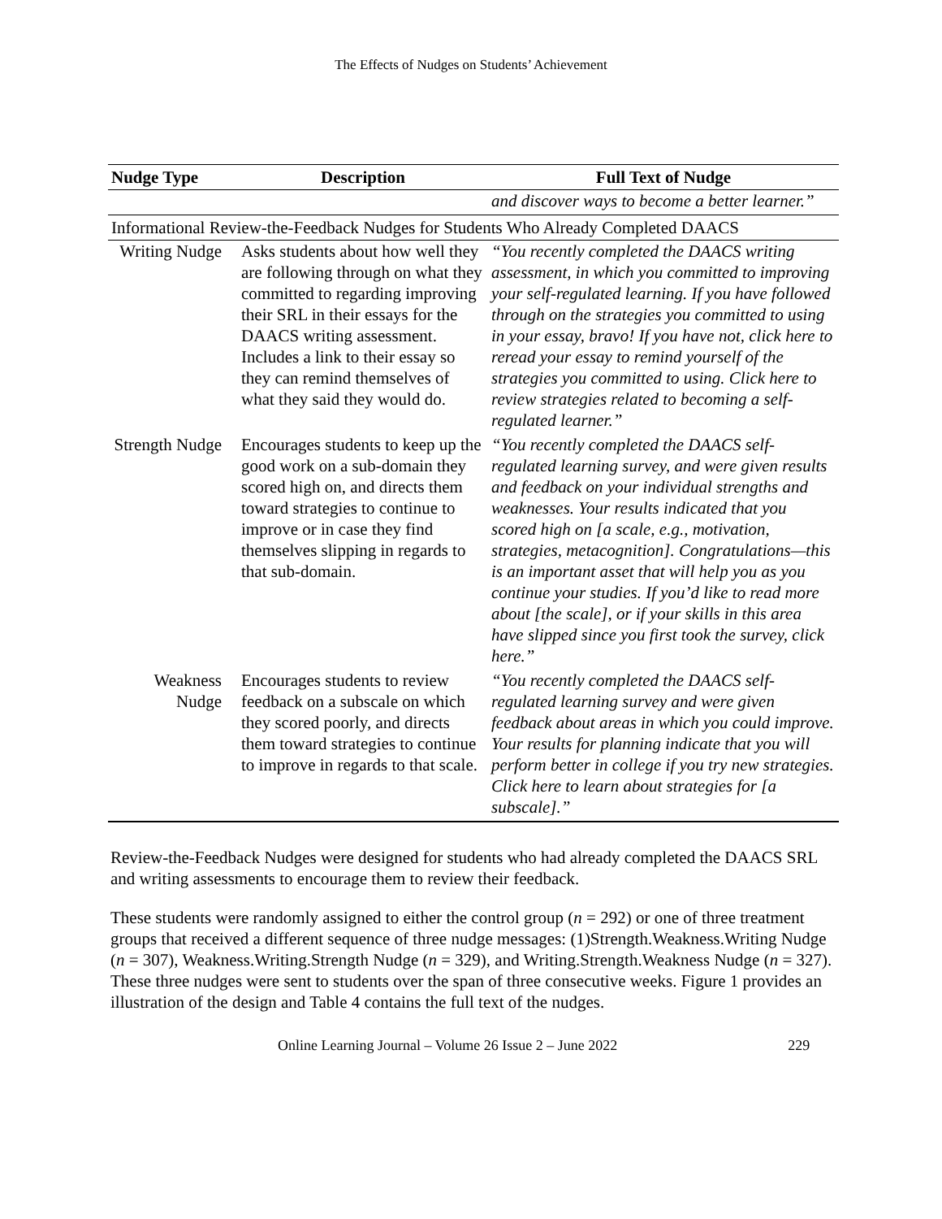The Effects of Nudges on Students’ Achievement
| Nudge Type | Description | Full Text of Nudge |
| --- | --- | --- |
| | | and discover ways to become a better learner.” |
| Informational Review-the-Feedback Nudges for Students Who Already Completed DAACS | | |
| Writing Nudge | Asks students about how well they are following through on what they committed to regarding improving their SRL in their essays for the DAACS writing assessment. Includes a link to their essay so they can remind themselves of what they said they would do. | “You recently completed the DAACS writing assessment, in which you committed to improving your self-regulated learning. If you have followed through on the strategies you committed to using in your essay, bravo! If you have not, click here to reread your essay to remind yourself of the strategies you committed to using. Click here to review strategies related to becoming a self-regulated learner.” |
| Strength Nudge | Encourages students to keep up the good work on a sub-domain they scored high on, and directs them toward strategies to continue to improve or in case they find themselves slipping in regards to that sub-domain. | “You recently completed the DAACS self-regulated learning survey, and were given results and feedback on your individual strengths and weaknesses. Your results indicated that you scored high on [a scale, e.g., motivation, strategies, metacognition]. Congratulations—this is an important asset that will help you as you continue your studies. If you’d like to read more about [the scale], or if your skills in this area have slipped since you first took the survey, click here.” |
| Weakness Nudge | Encourages students to review feedback on a subscale on which they scored poorly, and directs them toward strategies to continue to improve in regards to that scale. | “You recently completed the DAACS self-regulated learning survey and were given feedback about areas in which you could improve. Your results for planning indicate that you will perform better in college if you try new strategies. Click here to learn about strategies for [a subscale].” |
Review-the-Feedback Nudges were designed for students who had already completed the DAACS SRL and writing assessments to encourage them to review their feedback.
These students were randomly assigned to either the control group (n = 292) or one of three treatment groups that received a different sequence of three nudge messages: (1)Strength.Weakness.Writing Nudge (n = 307), Weakness.Writing.Strength Nudge (n = 329), and Writing.Strength.Weakness Nudge (n = 327). These three nudges were sent to students over the span of three consecutive weeks. Figure 1 provides an illustration of the design and Table 4 contains the full text of the nudges.
Online Learning Journal – Volume 26 Issue 2 – June 2022 229